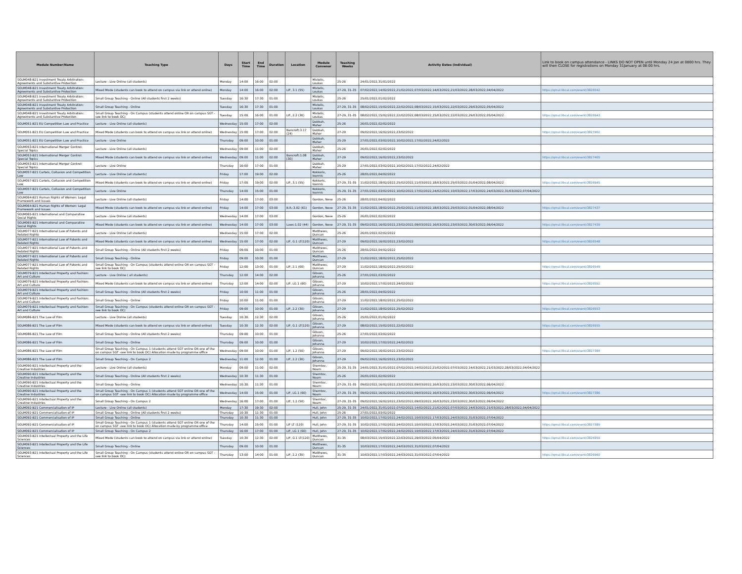| Module Number/Name | Teaching Type | Days | Start Time | End Time | Duration | Location | Module Convenor | Teaching Weeks | Activity Dates (Individual) | Link to book on campus attendance - LINKS DO NOT OPEN until Monday 24 Jan at 0800 hrs. They will then CLOSE for registrations on Monday 31January at 08:00 hrs. |
| --- | --- | --- | --- | --- | --- | --- | --- | --- | --- | --- |
| SOLM048-B21 Investment Treaty Arbitration: Agreements and Substantive Protection | Lecture - Live Online (all students) | Monday | 14:00 | 16:00 | 02:00 | | Mistelis, Loukas | 25-26 | 24/01/2022,31/01/2022 | |
| SOLM048-B21 Investment Treaty Arbitration: Agreements and Substantive Protection | Mixed Mode (students can book to attend on campus via link or attend online) | Monday | 14:00 | 16:00 | 02:00 | LIF, 3.1 (55) | Mistelis, Loukas | 27-29, 31-35 | 07/02/2022,14/02/2022,21/02/2022,07/03/2022,14/03/2022,21/03/2022,28/03/2022,04/04/2022 | https://qmul.libcal.com/event/3826542 |
| SOLM048-B21 Investment Treaty Arbitration: Agreements and Substantive Protection | Small Group Teaching - Online (All students first 2 weeks) | Tuesday | 16:30 | 17:30 | 01:00 | | Mistelis, Loukas | 25-26 | 25/01/2022,01/02/2022 | |
| SOLM048-B21 Investment Treaty Arbitration: Agreements and Substantive Protection | Small Group Teaching - Online | Tuesday | 16:30 | 17:30 | 01:00 | | Mistelis, Loukas | 27-29, 31-35 | 08/02/2022,15/02/2022,22/02/2022,08/03/2022,15/03/2022,22/03/2022,29/03/2022,05/04/2022 | |
| SOLM048-B21 Investment Treaty Arbitration: Agreements and Substantive Protection | Small Group Teaching - On Campus (students attend online OR on campus SGT -see link to book OC) | Tuesday | 15:00 | 16:00 | 01:00 | LIF, 2.2 (30) | Mistelis, Loukas | 27-29, 31-35 | 08/02/2022,15/02/2022,22/02/2022,08/03/2022,15/03/2022,22/03/2022,29/03/2022,05/04/2022 | https://qmul.libcal.com/event/3826543 |
| SOLM051-B21 EU Competition Law and Practice | Lecture - Live Online (all students) | Wednesday | 15:00 | 17:00 | 02:00 | | Dabbah, Maher | 25-26 | 26/01/2022,02/02/2022 | |
| SOLM051-B21 EU Competition Law and Practice | Mixed Mode (students can book to attend on campus via link or attend online) | Wednesday | 15:00 | 17:00 | 02:00 | Bancroft:3.17 (24) | Dabbah, Maher | 27-29 | 09/02/2022,16/02/2022,23/02/2022 | https://qmul.libcal.com/event/3827402 |
| SOLM051-B21 EU Competition Law and Practice | Lecture - Live Online | Thursday | 09:00 | 10:00 | 01:00 | | Dabbah, Maher | 25-29 | 27/01/2022,03/02/2022,10/02/2022,17/02/2022,24/02/2022 | |
| SOLM053-B21 International Merger Control: Special Topics | Lecture - Live Online (all students) | Wednesday | 09:00 | 11:00 | 02:00 | | Dabbah, Maher | 25-26 | 26/01/2022,02/02/2022 | |
| SOLM053-B21 International Merger Control: Special Topics | Mixed Mode (students can book to attend on campus via link or attend online) | Wednesday | 09:00 | 11:00 | 02:00 | Bancroft:1.08 [30] | Dabbah, Maher | 27-29 | 09/02/2022,16/02/2022,23/02/2022 | https://qmul.libcal.com/event/3827405 |
| SOLM053-B21 International Merger Control: Special Topics | Lecture - Live Online | Thursday | 16:00 | 17:00 | 01:00 | | Dabbah, Maher | 25-29 | 27/01/2022,03/02/2022,10/02/2022,17/02/2022,24/02/2022 | |
| SOLM057-B21 Cartels, Collusion and Competition Law | Lecture - Live Online (all students) | Friday | 17:00 | 19:00 | 02:00 | | Kokkoris, Ioannis | 25-26 | 28/01/2022,04/02/2022 | |
| SOLM057-B21 Cartels, Collusion and Competition Law | Mixed Mode (students can book to attend on campus via link or attend online) | Friday | 17:00 | 19:00 | 02:00 | LIF, 3.1 (55) | Kokkoris, Ioannis | 27-29, 31-35 | 11/02/2022,18/02/2022,25/02/2022,11/03/2022,18/03/2022,25/03/2022,01/04/2022,08/04/2022 | https://qmul.libcal.com/event/3826545 |
| SOLM057-B21 Cartels, Collusion and Competition Law | Lecture - Live Online | Thursday | 14:00 | 15:00 | 01:00 | | Kokkoris, Ioannis | 25-29, 31-35 | 27/01/2022,03/02/2022,10/02/2022,17/02/2022,24/02/2022,10/03/2022,17/03/2022,24/03/2022,31/03/2022,07/04/2022 | |
| SOLM064-B21 Human Rights of Women: Legal Framework and Issues | Lecture - Live Online (all students) | Friday | 14:00 | 17:00 | 03:00 | | Gordon, Neve | 25-26 | 28/01/2022,04/02/2022 | |
| SOLM064-B21 Human Rights of Women: Legal Framework and Issues | Mixed Mode (students can book to attend on campus via link or attend online) | Friday | 14:00 | 17:00 | 03:00 | B.R.:3.02 (61) | Gordon, Neve | 27-29, 31-35 | 11/02/2022,18/02/2022,25/02/2022,11/03/2022,18/03/2022,25/03/2022,01/04/2022,08/04/2022 | https://qmul.libcal.com/event/3827437 |
| SOLM065-B21 International and Comparative Social Rights | Lecture - Live Online (all students) | Wednesday | 14:00 | 17:00 | 03:00 | | Gordon, Neve | 25-26 | 26/01/2022,02/02/2022 | |
| SOLM065-B21 International and Comparative Social Rights | Mixed Mode (students can book to attend on campus via link or attend online) | Wednesday | 14:00 | 17:00 | 03:00 | Laws:1.02 (44) | Gordon, Neve | 27-29, 31-35 | 09/02/2022,16/02/2022,23/02/2022,09/03/2022,16/03/2022,23/03/2022,30/03/2022,06/04/2022 | https://qmul.libcal.com/event/3827439 |
| SOLM077-B21 International Law of Patents and Related Rights | Lecture - Live Online (all students) | Wednesday | 15:00 | 17:00 | 02:00 | | Matthews, Duncan | 25-26 | 26/01/2022,02/02/2022 | |
| SOLM077-B21 International Law of Patents and Related Rights | Mixed Mode (students can book to attend on campus via link or attend online) | Wednesday | 15:00 | 17:00 | 02:00 | LIF, G.1 LT(120) | Matthews, Duncan | 27-29 | 09/02/2022,16/02/2022,23/02/2022 | https://qmul.libcal.com/event/3826548 |
| SOLM077-B21 International Law of Patents and Related Rights | Small Group Teaching - Online (All students first 2 weeks) | Friday | 09:00 | 10:00 | 01:00 | | Matthews, Duncan | 25-26 | 28/01/2022,04/02/2022 | |
| SOLM077-B21 International Law of Patents and Related Rights | Small Group Teaching - Online | Friday | 09:00 | 10:00 | 01:00 | | Matthews, Duncan | 27-29 | 11/02/2022,18/02/2022,25/02/2022 | |
| SOLM077-B21 International Law of Patents and Related Rights | Small Group Teaching - On Campus (students attend online OR on campus SGT -see link to book OC) | Friday | 12:00 | 13:00 | 01:00 | LIF, 2.1 (60) | Matthews, Duncan | 27-29 | 11/02/2022,18/02/2022,25/02/2022 | https://qmul.libcal.com/event/3826549 |
| SOLM079-B21 Intellectual Property and Fashion: Art and Culture | Lecture - Live Online ( all students) | Thursday | 12:00 | 14:00 | 02:00 | | Gibson, Johanna | 25-26 | 27/01/2022,03/02/2022 | |
| SOLM079-B21 Intellectual Property and Fashion: Art and Culture | Mixed Mode (students can book to attend on campus via link or attend online) | Thursday | 12:00 | 14:00 | 02:00 | LIF, LG.1 (60) | Gibson, Johanna | 27-29 | 10/02/2022,17/02/2022,24/02/2022 | https://qmul.libcal.com/event/3826552 |
| SOLM079-B21 Intellectual Property and Fashion: Art and Culture | Small Group Teaching - Online (All students first 2 weeks) | Friday | 10:00 | 11:00 | 01:00 | | Gibson, Johanna | 25-26 | 28/01/2022,04/02/2022 | |
| SOLM079-B21 Intellectual Property and Fashion: Art and Culture | Small Group Teaching - Online | Friday | 10:00 | 11:00 | 01:00 | | Gibson, Johanna | 27-29 | 11/02/2022,18/02/2022,25/02/2022 | |
| SOLM079-B21 Intellectual Property and Fashion: Art and Culture | Small Group Teaching - On Campus (students attend online OR on campus SGT -see link to book OC) | Friday | 09:00 | 10:00 | 01:00 | LIF, 2.2 (30) | Gibson, Johanna | 27-29 | 11/02/2022,18/02/2022,25/02/2022 | https://qmul.libcal.com/event/3826553 |
| SOLM086-B21 The Law of Film | Lecture - Live Online (all students) | Tuesday | 10:30 | 12:30 | 02:00 | | Gibson, Johanna | 25-26 | 25/01/2022,01/02/2022 | |
| SOLM086-B21 The Law of Film | Mixed Mode (students can book to attend on campus via link or attend online) | Tuesday | 10:30 | 12:30 | 02:00 | LIF, G.1 LT(120) | Gibson, Johanna | 27-29 | 08/02/2022,15/02/2022,22/02/2022 | https://qmul.libcal.com/event/3826555 |
| SOLM086-B21 The Law of Film | Small Group Teaching - Online (All students first 2 weeks) | Thursday | 09:00 | 10:00 | 01:00 | | Gibson, Johanna | 25-26 | 27/01/2022,03/02/2022 | |
| SOLM086-B21 The Law of Film | Small Group Teaching - Online | Thursday | 09:00 | 10:00 | 01:00 | | Gibson, Johanna | 27-29 | 10/02/2022,17/02/2022,24/02/2022 | |
| SOLM086-B21 The Law of Film | Small Group Teaching - On Campus 1 (students attend SGT online OR one of the on campus SGT -see link to book OC) Allocation made by programme office | Wednesday | 09:00 | 10:00 | 01:00 | LIF, 1.2 (50) | Gibson, Johanna | 27-29 | 09/02/2022,16/02/2022,23/02/2022 | https://qmul.libcal.com/event/3827384 |
| SOLM086-B21 The Law of Film | Small Group Teaching - On Campus 2 | Wednesday | 11:00 | 12:00 | 01:00 | LIF, 2.2 (30) | Gibson, Johanna | 27-29 | 09/02/2022,16/02/2022,23/02/2022 | |
| SOLM090-B21 Intellectual Property and the Creative Industries | Lecture - Live Online (all students) | Monday | 09:00 | 11:00 | 02:00 | | Shemtov, Noam | 25-29, 31-35 | 24/01/2022,31/01/2022,07/02/2022,14/02/2022,21/02/2022,07/03/2022,14/03/2022,21/03/2022,28/03/2022,04/04/2022 | |
| SOLM090-B21 Intellectual Property and the Creative Industries | Small Group Teaching - Online (All students first 2 weeks) | Wednesday | 10:30 | 11:30 | 01:00 | | Shemtov, Noam | 25-26 | 26/01/2022,02/02/2022 | |
| SOLM090-B21 Intellectual Property and the Creative Industries | Small Group Teaching - Online | Wednesday | 10:30 | 11:30 | 01:00 | | Shemtov, Noam | 27-29, 31-35 | 09/02/2022,16/02/2022,23/02/2022,09/03/2022,16/03/2022,23/03/2022,30/03/2022,06/04/2022 | |
| SOLM090-B21 Intellectual Property and the Creative Industries | Small Group Teaching - On Campus 1 (students attend SGT online OR one of the on campus SGT -see link to book OC) Allocation made by programme office | Wednesday | 14:00 | 15:00 | 01:00 | LIF, LG.1 (60) | Shemtov, Noam | 27-29, 31-35 | 09/02/2022,16/02/2022,23/02/2022,09/03/2022,16/03/2022,23/03/2022,30/03/2022,06/04/2022 | https://qmul.libcal.com/event/3827386 |
| SOLM090-B21 Intellectual Property and the Creative Industries | Small Group Teaching - On Campus 2 | Wednesday | 16:00 | 17:00 | 01:00 | LIF, 1.2 (50) | Shemtov, Noam | 27-29, 31-35 | 09/02/2022,16/02/2022,23/02/2022,09/03/2022,16/03/2022,23/03/2022,30/03/2022,06/04/2022 | |
| SOLM092-B21 Commercialisation of IP | Lecture - Live Online (all students) | Monday | 17:30 | 19:30 | 02:00 | | Hull, John | 25-29, 31-35 | 24/01/2022,31/01/2022,07/02/2022,14/02/2022,21/02/2022,07/03/2022,14/03/2022,21/03/2022,28/03/2022,04/04/2022 | |
| SOLM092-B21 Commercialisation of IP | Small Group Teaching - Online (All students first 2 weeks) | Thursday | 10:30 | 11:30 | 01:00 | | Hull, John | 25-26 | 27/01/2022,03/02/2022 | |
| SOLM092-B21 Commercialisation of IP | Small Group Teaching - Online | Thursday | 10:30 | 11:30 | 01:00 | | Hull, John | 27-29, 31-35 | 10/02/2022,17/02/2022,24/02/2022,10/03/2022,17/03/2022,24/03/2022,31/03/2022,07/04/2022 | |
| SOLM092-B21 Commercialisation of IP | Small Group Teaching - On Campus 1 (students attend SGT online OR one of the on campus SGT -see link to book OC) Allocation made by programme office | Thursday | 14:00 | 15:00 | 01:00 | LIF LT (120) | Hull, John | 27-29, 31-35 | 10/02/2022,17/02/2022,24/02/2022,10/03/2022,17/03/2022,24/03/2022,31/03/2022,07/04/2022 | https://qmul.libcal.com/event/3827389 |
| SOLM092-B21 Commercialisation of IP | Small Group Teaching - On Campus 2 | Thursday | 16:00 | 17:00 | 01:00 | LIF, LG.1 (60) | Hull, John | 27-29, 31-35 | 10/02/2022,17/02/2022,24/02/2022,10/03/2022,17/03/2022,24/03/2022,31/03/2022,07/04/2022 | |
| SOLM093-B21 Intellectual Property and the Life Sciences | Mixed Mode (students can book to attend on campus via link or attend online) | Tuesday | 10:30 | 12:30 | 02:00 | LIF, G.1 LT(120) | Matthews, Duncan | 31-35 | 08/03/2022,15/03/2022,22/03/2022,29/03/2022,05/04/2022 | https://qmul.libcal.com/event/3826959 |
| SOLM093-B21 Intellectual Property and the Life Sciences | Small Group Teaching - Online | Thursday | 09:00 | 10:00 | 01:00 | | Matthews, Duncan | 31-35 | 10/03/2022,17/03/2022,24/03/2022,31/03/2022,07/04/2022 | |
| SOLM093-B21 Intellectual Property and the Life Sciences | Small Group Teaching - On Campus (students attend online OR on campus SGT -see link to book OC) | Thursday | 13:00 | 14:00 | 01:00 | LIF, 2.2 (30) | Matthews, Duncan | 31-35 | 10/03/2022,17/03/2022,24/03/2022,31/03/2022,07/04/2022 | https://qmul.libcal.com/event/3826960 |